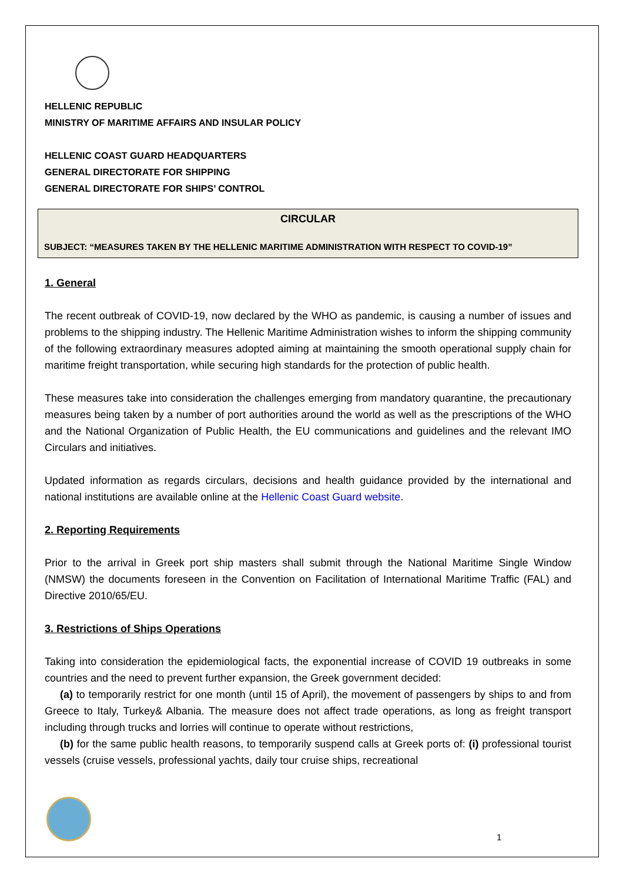HELLENIC REPUBLIC
MINISTRY OF MARITIME AFFAIRS AND INSULAR POLICY
HELLENIC COAST GUARD HEADQUARTERS
GENERAL DIRECTORATE FOR SHIPPING
GENERAL DIRECTORATE FOR SHIPS’ CONTROL
CIRCULAR
SUBJECT: “MEASURES TAKEN BY THE HELLENIC MARITIME ADMINISTRATION WITH RESPECT TO COVID-19”
1. General
The recent outbreak of COVID-19, now declared by the WHO as pandemic, is causing a number of issues and problems to the shipping industry. The Hellenic Maritime Administration wishes to inform the shipping community of the following extraordinary measures adopted aiming at maintaining the smooth operational supply chain for maritime freight transportation, while securing high standards for the protection of public health.
These measures take into consideration the challenges emerging from mandatory quarantine, the precautionary measures being taken by a number of port authorities around the world as well as the prescriptions of the WHO and the National Organization of Public Health, the EU communications and guidelines and the relevant IMO Circulars and initiatives.
Updated information as regards circulars, decisions and health guidance provided by the international and national institutions are available online at the Hellenic Coast Guard website.
2. Reporting Requirements
Prior to the arrival in Greek port ship masters shall submit through the National Maritime Single Window (NMSW) the documents foreseen in the Convention on Facilitation of International Maritime Traffic (FAL) and Directive 2010/65/EU.
3. Restrictions of Ships Operations
Taking into consideration the epidemiological facts, the exponential increase of COVID 19 outbreaks in some countries and the need to prevent further expansion, the Greek government decided:
(a) to temporarily restrict for one month (until 15 of April), the movement of passengers by ships to and from Greece to Italy, Turkey& Albania. The measure does not affect trade operations, as long as freight transport including through trucks and lorries will continue to operate without restrictions,
(b) for the same public health reasons, to temporarily suspend calls at Greek ports of: (i) professional tourist vessels (cruise vessels, professional yachts, daily tour cruise ships, recreational
1